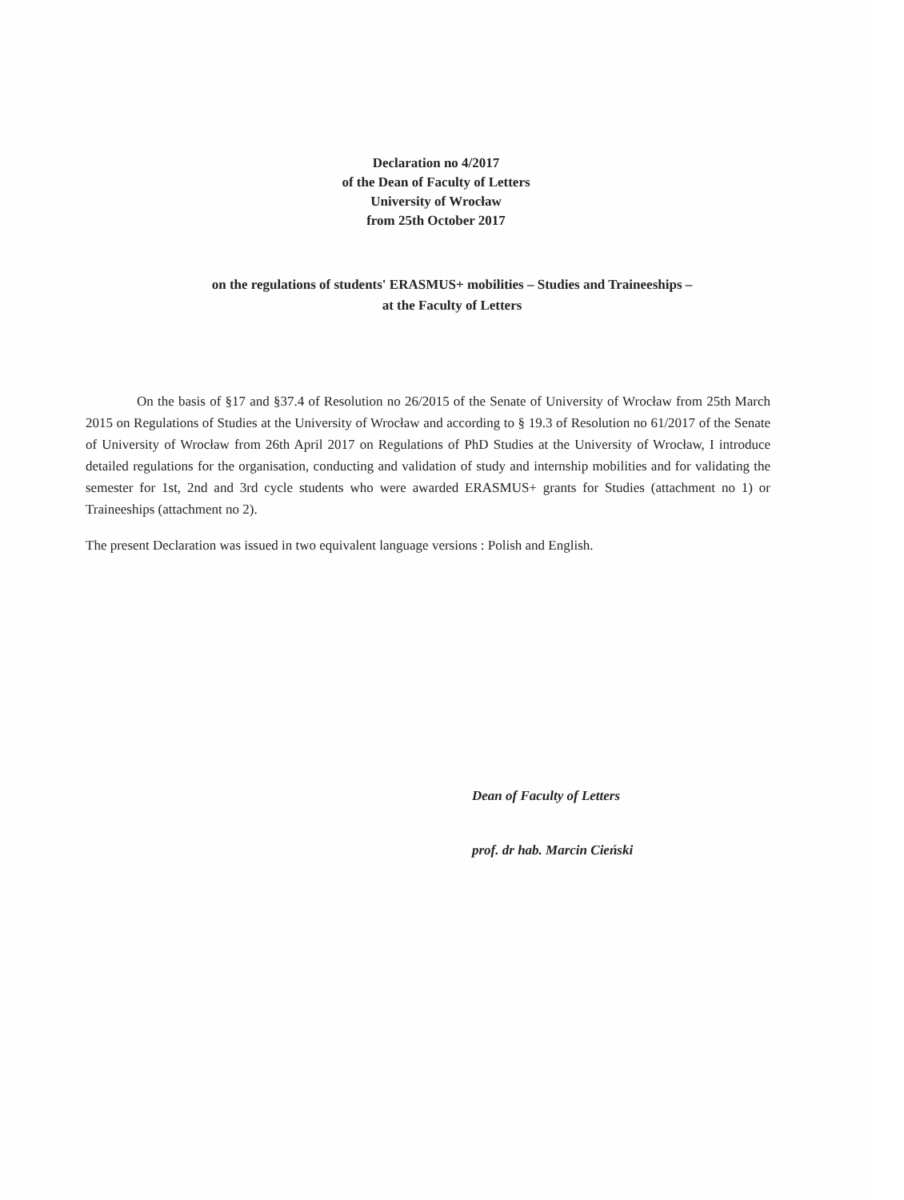Declaration no 4/2017
of the Dean of Faculty of Letters
University of Wrocław
from 25th October 2017
on the regulations of students' ERASMUS+ mobilities – Studies and Traineeships –
at the Faculty of Letters
On the basis of §17 and §37.4 of Resolution no 26/2015 of the Senate of University of Wrocław from 25th March 2015 on Regulations of Studies at the University of Wrocław and according to § 19.3 of Resolution no 61/2017 of the Senate of University of Wrocław from 26th April 2017 on Regulations of PhD Studies at the University of Wrocław, I introduce detailed regulations for the organisation, conducting and validation of study and internship mobilities and for validating the semester for 1st, 2nd and 3rd cycle students who were awarded ERASMUS+ grants for Studies (attachment no 1) or Traineeships (attachment no 2).
The present Declaration was issued in two equivalent language versions : Polish and English.
Dean of Faculty of Letters
prof. dr hab. Marcin Cieński